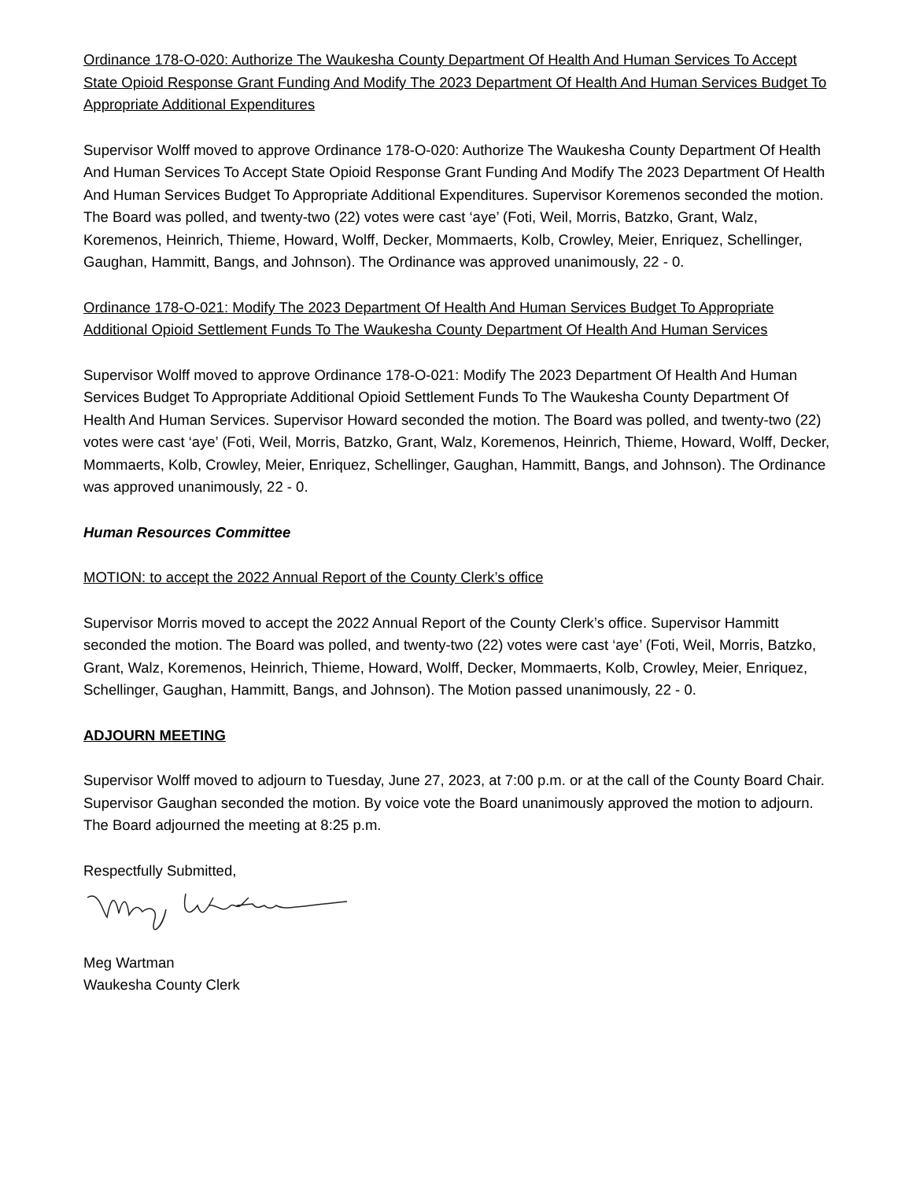Ordinance 178-O-020: Authorize The Waukesha County Department Of Health And Human Services To Accept State Opioid Response Grant Funding And Modify The 2023 Department Of Health And Human Services Budget To Appropriate Additional Expenditures
Supervisor Wolff moved to approve Ordinance 178-O-020: Authorize The Waukesha County Department Of Health And Human Services To Accept State Opioid Response Grant Funding And Modify The 2023 Department Of Health And Human Services Budget To Appropriate Additional Expenditures. Supervisor Koremenos seconded the motion. The Board was polled, and twenty-two (22) votes were cast ‘aye’ (Foti, Weil, Morris, Batzko, Grant, Walz, Koremenos, Heinrich, Thieme, Howard, Wolff, Decker, Mommaerts, Kolb, Crowley, Meier, Enriquez, Schellinger, Gaughan, Hammitt, Bangs, and Johnson). The Ordinance was approved unanimously, 22 - 0.
Ordinance 178-O-021: Modify The 2023 Department Of Health And Human Services Budget To Appropriate Additional Opioid Settlement Funds To The Waukesha County Department Of Health And Human Services
Supervisor Wolff moved to approve Ordinance 178-O-021: Modify The 2023 Department Of Health And Human Services Budget To Appropriate Additional Opioid Settlement Funds To The Waukesha County Department Of Health And Human Services. Supervisor Howard seconded the motion. The Board was polled, and twenty-two (22) votes were cast ‘aye’ (Foti, Weil, Morris, Batzko, Grant, Walz, Koremenos, Heinrich, Thieme, Howard, Wolff, Decker, Mommaerts, Kolb, Crowley, Meier, Enriquez, Schellinger, Gaughan, Hammitt, Bangs, and Johnson). The Ordinance was approved unanimously, 22 - 0.
Human Resources Committee
MOTION: to accept the 2022 Annual Report of the County Clerk’s office
Supervisor Morris moved to accept the 2022 Annual Report of the County Clerk’s office. Supervisor Hammitt seconded the motion. The Board was polled, and twenty-two (22) votes were cast ‘aye’ (Foti, Weil, Morris, Batzko, Grant, Walz, Koremenos, Heinrich, Thieme, Howard, Wolff, Decker, Mommaerts, Kolb, Crowley, Meier, Enriquez, Schellinger, Gaughan, Hammitt, Bangs, and Johnson). The Motion passed unanimously, 22 - 0.
ADJOURN MEETING
Supervisor Wolff moved to adjourn to Tuesday, June 27, 2023, at 7:00 p.m. or at the call of the County Board Chair. Supervisor Gaughan seconded the motion. By voice vote the Board unanimously approved the motion to adjourn. The Board adjourned the meeting at 8:25 p.m.
Respectfully Submitted,
Meg Wartman
Waukesha County Clerk